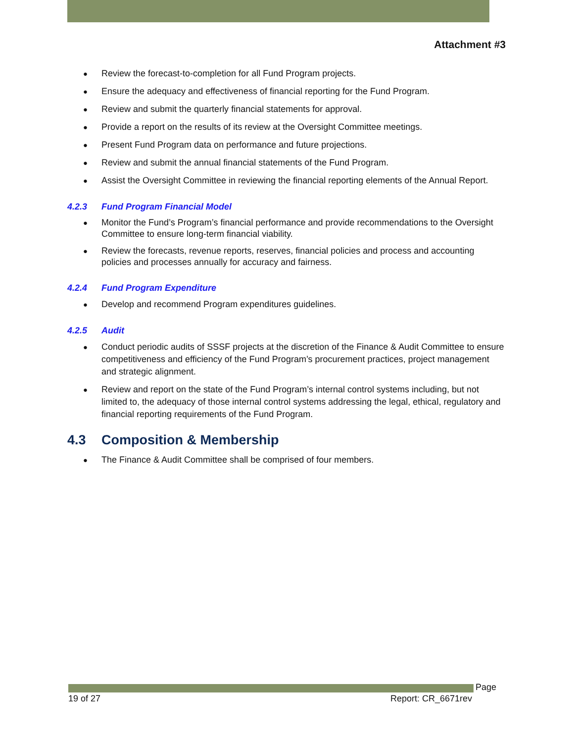Attachment #3
● Review the forecast-to-completion for all Fund Program projects.
● Ensure the adequacy and effectiveness of financial reporting for the Fund Program.
● Review and submit the quarterly financial statements for approval.
● Provide a report on the results of its review at the Oversight Committee meetings.
● Present Fund Program data on performance and future projections.
● Review and submit the annual financial statements of the Fund Program.
● Assist the Oversight Committee in reviewing the financial reporting elements of the Annual Report.
4.2.3 Fund Program Financial Model
● Monitor the Fund’s Program’s financial performance and provide recommendations to the Oversight Committee to ensure long-term financial viability.
● Review the forecasts, revenue reports, reserves, financial policies and process and accounting policies and processes annually for accuracy and fairness.
4.2.4 Fund Program Expenditure
● Develop and recommend Program expenditures guidelines.
4.2.5 Audit
● Conduct periodic audits of SSSF projects at the discretion of the Finance & Audit Committee to ensure competitiveness and efficiency of the Fund Program’s procurement practices, project management and strategic alignment.
● Review and report on the state of the Fund Program’s internal control systems including, but not limited to, the adequacy of those internal control systems addressing the legal, ethical, regulatory and financial reporting requirements of the Fund Program.
4.3 Composition & Membership
● The Finance & Audit Committee shall be comprised of four members.
Page
19 of 27 Report: CR_6671rev